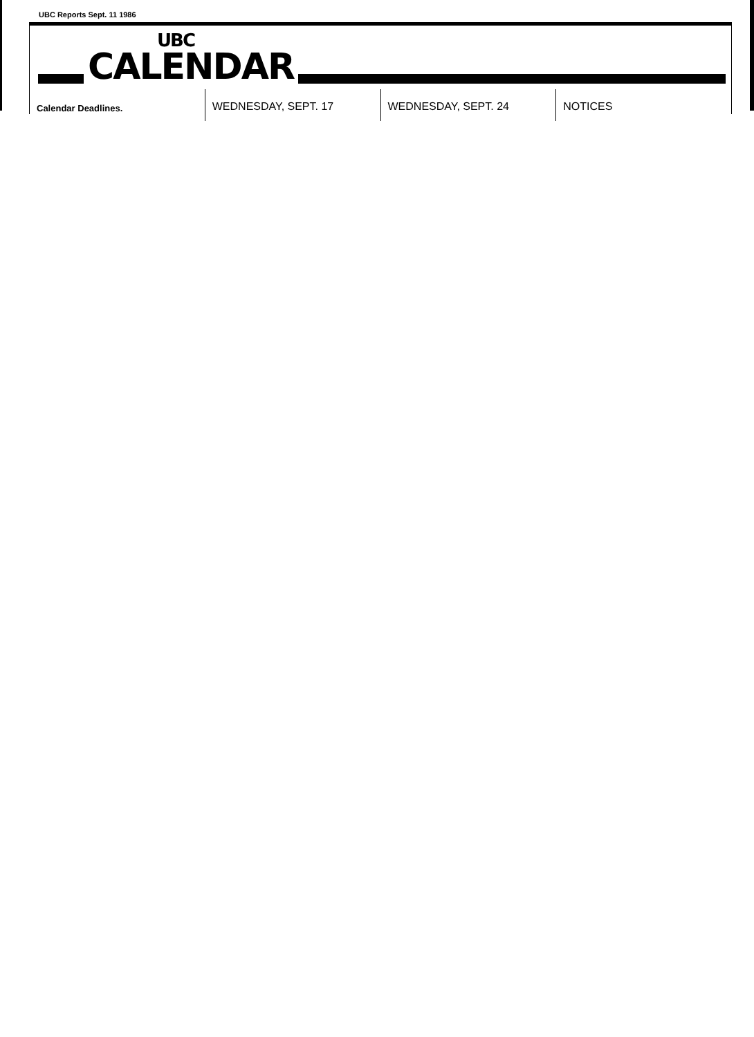UBC Reports Sept. 11 1986
UBC
CALENDAR
Calendar Deadlines.
WEDNESDAY, SEPT. 17 WEDNESDAY, SEPT. 24 NOTICES